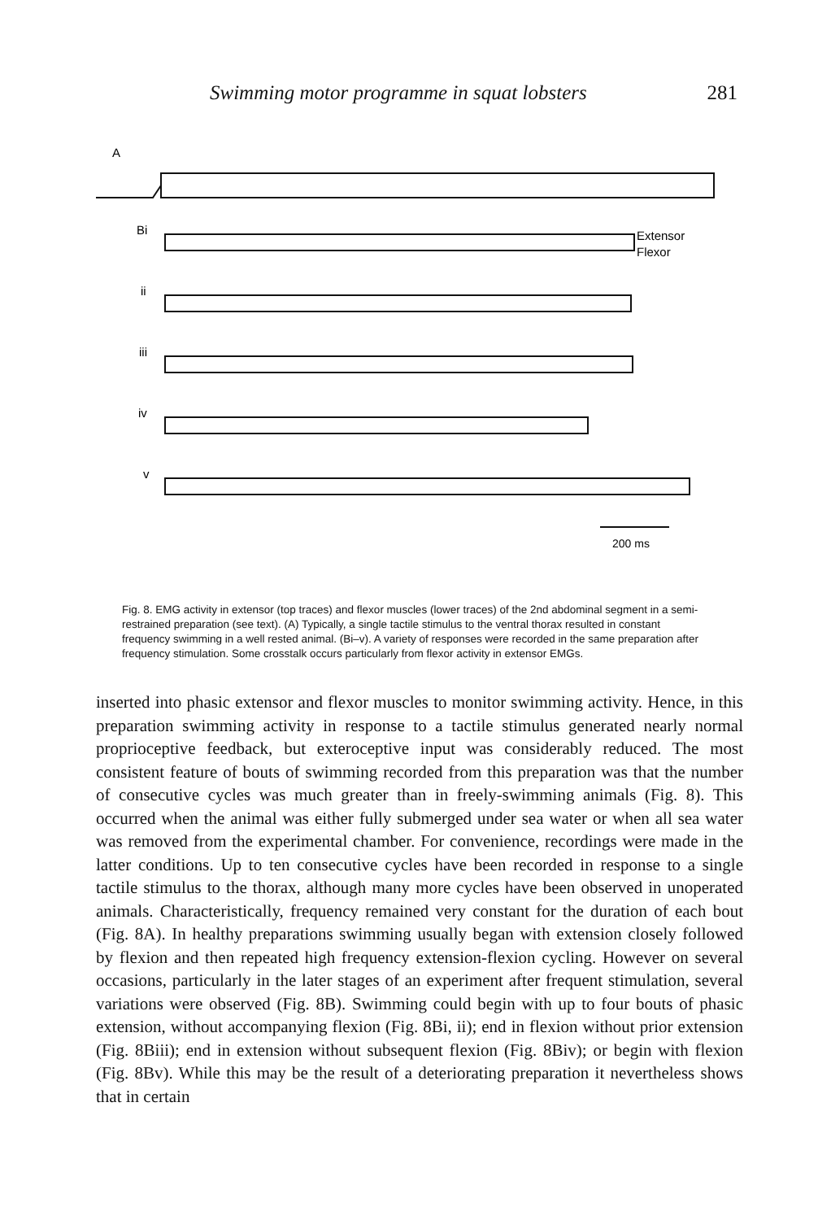Swimming motor programme in squat lobsters 281
A
Bi
Extensor
Flexor
ii
iii
iv
v
200 ms
Fig. 8. EMG activity in extensor (top traces) and flexor muscles (lower traces) of the 2nd abdominal segment in a semi-restrained preparation (see text). (A) Typically, a single tactile stimulus to the ventral thorax resulted in constant frequency swimming in a well rested animal. (Bi–v). A variety of responses were recorded in the same preparation after frequency stimulation. Some crosstalk occurs particularly from flexor activity in extensor EMGs.
inserted into phasic extensor and flexor muscles to monitor swimming activity. Hence, in this preparation swimming activity in response to a tactile stimulus generated nearly normal proprioceptive feedback, but exteroceptive input was considerably reduced. The most consistent feature of bouts of swimming recorded from this preparation was that the number of consecutive cycles was much greater than in freely-swimming animals (Fig. 8). This occurred when the animal was either fully submerged under sea water or when all sea water was removed from the experimental chamber. For convenience, recordings were made in the latter conditions. Up to ten consecutive cycles have been recorded in response to a single tactile stimulus to the thorax, although many more cycles have been observed in unoperated animals. Characteristically, frequency remained very constant for the duration of each bout (Fig. 8A). In healthy preparations swimming usually began with extension closely followed by flexion and then repeated high frequency extension-flexion cycling. However on several occasions, particularly in the later stages of an experiment after frequent stimulation, several variations were observed (Fig. 8B). Swimming could begin with up to four bouts of phasic extension, without accompanying flexion (Fig. 8Bi, ii); end in flexion without prior extension (Fig. 8Biii); end in extension without subsequent flexion (Fig. 8Biv); or begin with flexion (Fig. 8Bv). While this may be the result of a deteriorating preparation it nevertheless shows that in certain